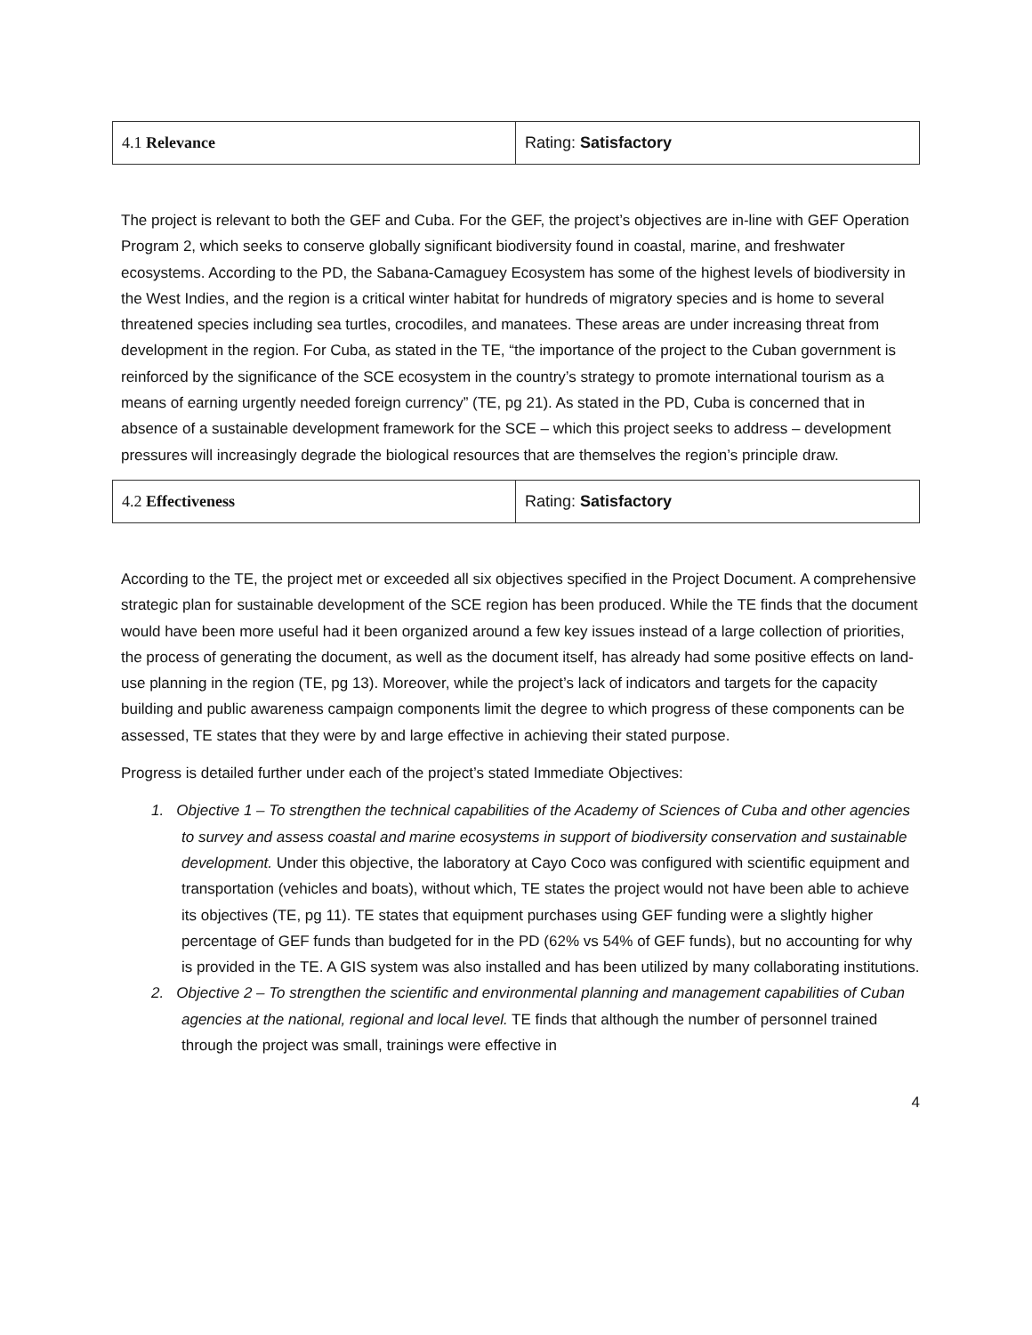| 4.1 Relevance | Rating: Satisfactory |
The project is relevant to both the GEF and Cuba. For the GEF, the project’s objectives are in-line with GEF Operation Program 2, which seeks to conserve globally significant biodiversity found in coastal, marine, and freshwater ecosystems. According to the PD, the Sabana-Camaguey Ecosystem has some of the highest levels of biodiversity in the West Indies, and the region is a critical winter habitat for hundreds of migratory species and is home to several threatened species including sea turtles, crocodiles, and manatees. These areas are under increasing threat from development in the region. For Cuba, as stated in the TE, “the importance of the project to the Cuban government is reinforced by the significance of the SCE ecosystem in the country’s strategy to promote international tourism as a means of earning urgently needed foreign currency” (TE, pg 21). As stated in the PD, Cuba is concerned that in absence of a sustainable development framework for the SCE – which this project seeks to address – development pressures will increasingly degrade the biological resources that are themselves the region’s principle draw.
| 4.2 Effectiveness | Rating: Satisfactory |
According to the TE, the project met or exceeded all six objectives specified in the Project Document. A comprehensive strategic plan for sustainable development of the SCE region has been produced. While the TE finds that the document would have been more useful had it been organized around a few key issues instead of a large collection of priorities, the process of generating the document, as well as the document itself, has already had some positive effects on land-use planning in the region (TE, pg 13). Moreover, while the project’s lack of indicators and targets for the capacity building and public awareness campaign components limit the degree to which progress of these components can be assessed, TE states that they were by and large effective in achieving their stated purpose.
Progress is detailed further under each of the project’s stated Immediate Objectives:
1. Objective 1 – To strengthen the technical capabilities of the Academy of Sciences of Cuba and other agencies to survey and assess coastal and marine ecosystems in support of biodiversity conservation and sustainable development. Under this objective, the laboratory at Cayo Coco was configured with scientific equipment and transportation (vehicles and boats), without which, TE states the project would not have been able to achieve its objectives (TE, pg 11). TE states that equipment purchases using GEF funding were a slightly higher percentage of GEF funds than budgeted for in the PD (62% vs 54% of GEF funds), but no accounting for why is provided in the TE. A GIS system was also installed and has been utilized by many collaborating institutions.
2. Objective 2 – To strengthen the scientific and environmental planning and management capabilities of Cuban agencies at the national, regional and local level. TE finds that although the number of personnel trained through the project was small, trainings were effective in
4